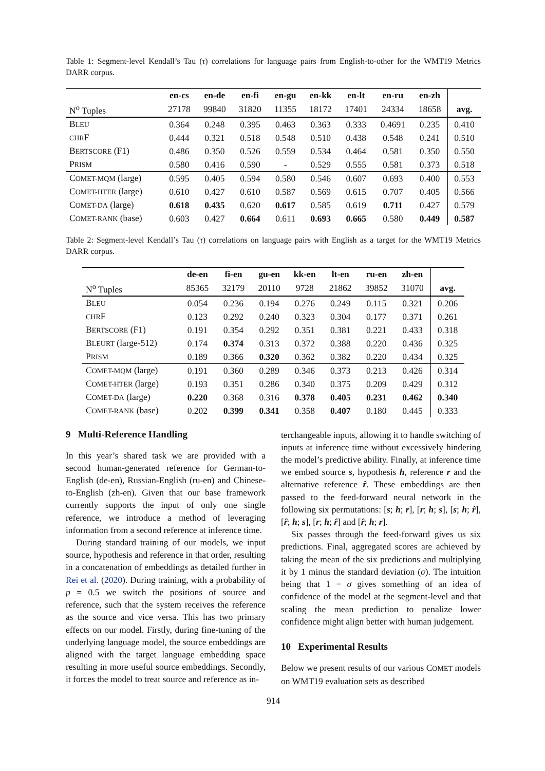Table 1: Segment-level Kendall’s Tau (τ) correlations for language pairs from English-to-other for the WMT19 Metrics DARR corpus.
| | en-cs | en-de | en-fi | en-gu | en-kk | en-lt | en-ru | en-zh | |
| --- | --- | --- | --- | --- | --- | --- | --- | --- | --- |
| N<sup>o</sup> Tuples | 27178 | 99840 | 31820 | 11355 | 18172 | 17401 | 24334 | 18658 | avg. |
| B LEU | 0.364 | 0.248 | 0.395 | 0.463 | 0.363 | 0.333 | 0.4691 | 0.235 | 0.410 |
| CHR F | 0.444 | 0.321 | 0.518 | 0.548 | 0.510 | 0.438 | 0.548 | 0.241 | 0.510 |
| B ERTSCORE (F1) | 0.486 | 0.350 | 0.526 | 0.559 | 0.534 | 0.464 | 0.581 | 0.350 | 0.550 |
| P RISM | 0.580 | 0.416 | 0.590 | - | 0.529 | 0.555 | 0.581 | 0.373 | 0.518 |
| C OMET-MQM (large) | 0.595 | 0.405 | 0.594 | 0.580 | 0.546 | 0.607 | 0.693 | 0.400 | 0.553 |
| C OMET-HTER (large) | 0.610 | 0.427 | 0.610 | 0.587 | 0.569 | 0.615 | 0.707 | 0.405 | 0.566 |
| C OMET-DA (large) | 0.618 | 0.435 | 0.620 | 0.617 | 0.585 | 0.619 | 0.711 | 0.427 | 0.579 |
| C OMET-RANK (base) | 0.603 | 0.427 | 0.664 | 0.611 | 0.693 | 0.665 | 0.580 | 0.449 | 0.587 |
Table 2: Segment-level Kendall’s Tau (τ) correlations on language pairs with English as a target for the WMT19 Metrics DARR corpus.
| | de-en | fi-en | gu-en | kk-en | lt-en | ru-en | zh-en | |
| --- | --- | --- | --- | --- | --- | --- | --- | --- |
| N<sup>o</sup> Tuples | 85365 | 32179 | 20110 | 9728 | 21862 | 39852 | 31070 | avg. |
| B LEU | 0.054 | 0.236 | 0.194 | 0.276 | 0.249 | 0.115 | 0.321 | 0.206 |
| CHR F | 0.123 | 0.292 | 0.240 | 0.323 | 0.304 | 0.177 | 0.371 | 0.261 |
| B ERTSCORE (F1) | 0.191 | 0.354 | 0.292 | 0.351 | 0.381 | 0.221 | 0.433 | 0.318 |
| B LEURT (large-512) | 0.174 | 0.374 | 0.313 | 0.372 | 0.388 | 0.220 | 0.436 | 0.325 |
| P RISM | 0.189 | 0.366 | 0.320 | 0.362 | 0.382 | 0.220 | 0.434 | 0.325 |
| C OMET-MQM (large) | 0.191 | 0.360 | 0.289 | 0.346 | 0.373 | 0.213 | 0.426 | 0.314 |
| C OMET-HTER (large) | 0.193 | 0.351 | 0.286 | 0.340 | 0.375 | 0.209 | 0.429 | 0.312 |
| C OMET-DA (large) | 0.220 | 0.368 | 0.316 | 0.378 | 0.405 | 0.231 | 0.462 | 0.340 |
| C OMET-RANK (base) | 0.202 | 0.399 | 0.341 | 0.358 | 0.407 | 0.180 | 0.445 | 0.333 |
9 Multi-Reference Handling
In this year’s shared task we are provided with a second human-generated reference for German-to-English (de-en), Russian-English (ru-en) and Chinese-to-English (zh-en). Given that our base framework currently supports the input of only one single reference, we introduce a method of leveraging information from a second reference at inference time.
During standard training of our models, we input source, hypothesis and reference in that order, resulting in a concatenation of embeddings as detailed further in Rei et al. (2020). During training, with a probability of p = 0.5 we switch the positions of source and reference, such that the system receives the reference as the source and vice versa. This has two primary effects on our model. Firstly, during fine-tuning of the underlying language model, the source embeddings are aligned with the target language embedding space resulting in more useful source embeddings. Secondly, it forces the model to treat source and reference as in-
terchangeable inputs, allowing it to handle switching of inputs at inference time without excessively hindering the model’s predictive ability. Finally, at inference time we embed source s, hypothesis h, reference r and the alternative reference r̂. These embeddings are then passed to the feed-forward neural network in the following six permutations: [s; h; r], [r; h; s], [s; h; r̂], [r̂; h; s], [r; h; r̂] and [r̂; h; r].
Six passes through the feed-forward gives us six predictions. Final, aggregated scores are achieved by taking the mean of the six predictions and multiplying it by 1 minus the standard deviation (σ). The intuition being that 1 − σ gives something of an idea of confidence of the model at the segment-level and that scaling the mean prediction to penalize lower confidence might align better with human judgement.
10 Experimental Results
Below we present results of our various COMET models on WMT19 evaluation sets as described
914